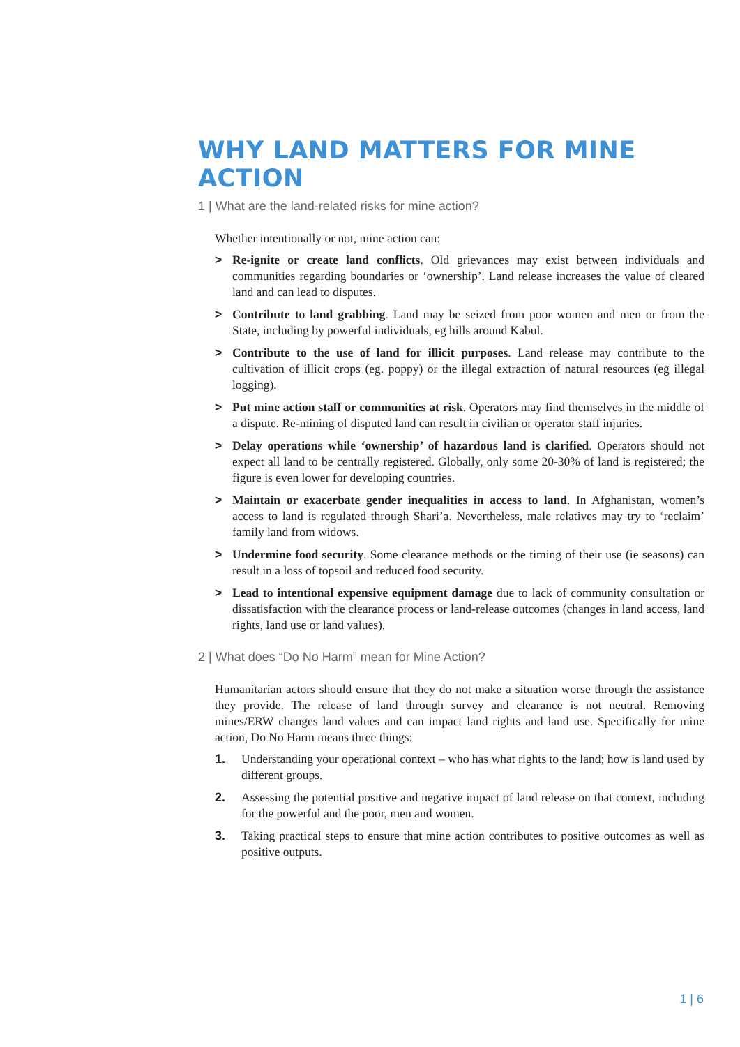WHY LAND MATTERS FOR MINE ACTION
1 | What are the land-related risks for mine action?
Whether intentionally or not, mine action can:
> Re-ignite or create land conflicts. Old grievances may exist between individuals and communities regarding boundaries or ‘ownership’. Land release increases the value of cleared land and can lead to disputes.
> Contribute to land grabbing. Land may be seized from poor women and men or from the State, including by powerful individuals, eg hills around Kabul.
> Contribute to the use of land for illicit purposes. Land release may contribute to the cultivation of illicit crops (eg. poppy) or the illegal extraction of natural resources (eg illegal logging).
> Put mine action staff or communities at risk. Operators may find themselves in the middle of a dispute. Re-mining of disputed land can result in civilian or operator staff injuries.
> Delay operations while ‘ownership’ of hazardous land is clarified. Operators should not expect all land to be centrally registered. Globally, only some 20-30% of land is registered; the figure is even lower for developing countries.
> Maintain or exacerbate gender inequalities in access to land. In Afghanistan, women’s access to land is regulated through Shari’a. Nevertheless, male relatives may try to ‘reclaim’ family land from widows.
> Undermine food security. Some clearance methods or the timing of their use (ie seasons) can result in a loss of topsoil and reduced food security.
> Lead to intentional expensive equipment damage due to lack of community consultation or dissatisfaction with the clearance process or land-release outcomes (changes in land access, land rights, land use or land values).
2 | What does “Do No Harm” mean for Mine Action?
Humanitarian actors should ensure that they do not make a situation worse through the assistance they provide. The release of land through survey and clearance is not neutral. Removing mines/ERW changes land values and can impact land rights and land use. Specifically for mine action, Do No Harm means three things:
1. Understanding your operational context – who has what rights to the land; how is land used by different groups.
2. Assessing the potential positive and negative impact of land release on that context, including for the powerful and the poor, men and women.
3. Taking practical steps to ensure that mine action contributes to positive outcomes as well as positive outputs.
1 | 6